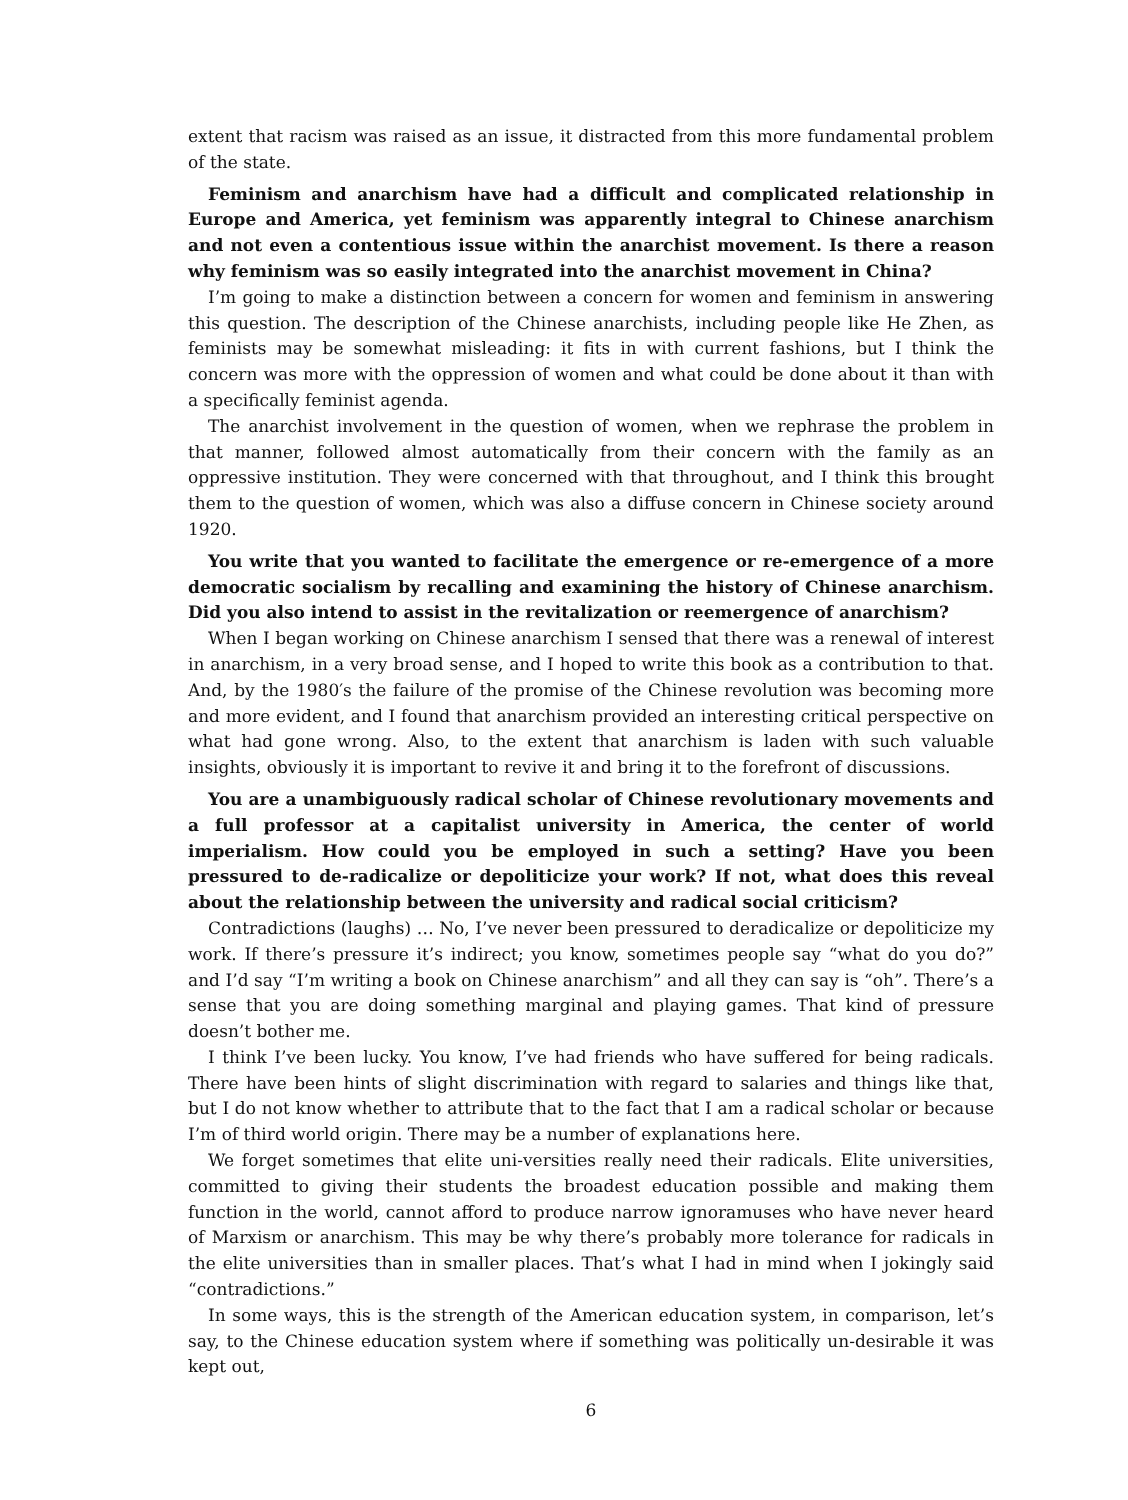extent that racism was raised as an issue, it distracted from this more fundamental problem of the state.
Feminism and anarchism have had a difficult and complicated relationship in Europe and America, yet feminism was apparently integral to Chinese anarchism and not even a contentious issue within the anarchist movement. Is there a reason why feminism was so easily integrated into the anarchist movement in China?
I’m going to make a distinction between a concern for women and feminism in answering this question. The description of the Chinese anarchists, including people like He Zhen, as feminists may be somewhat misleading: it fits in with current fashions, but I think the concern was more with the oppression of women and what could be done about it than with a specifically feminist agenda.
The anarchist involvement in the question of women, when we rephrase the problem in that manner, followed almost automatically from their concern with the family as an oppressive institution. They were concerned with that throughout, and I think this brought them to the question of women, which was also a diffuse concern in Chinese society around 1920.
You write that you wanted to facilitate the emergence or re-emergence of a more democratic socialism by recalling and examining the history of Chinese anarchism. Did you also intend to assist in the revitalization or reemergence of anarchism?
When I began working on Chinese anarchism I sensed that there was a renewal of interest in anarchism, in a very broad sense, and I hoped to write this book as a contribution to that. And, by the 1980′s the failure of the promise of the Chinese revolution was becoming more and more evident, and I found that anarchism provided an interesting critical perspective on what had gone wrong. Also, to the extent that anarchism is laden with such valuable insights, obviously it is important to revive it and bring it to the forefront of discussions.
You are a unambiguously radical scholar of Chinese revolutionary movements and a full professor at a capitalist university in America, the center of world imperialism. How could you be employed in such a setting? Have you been pressured to de-radicalize or depoliticize your work? If not, what does this reveal about the relationship between the university and radical social criticism?
Contradictions (laughs) … No, I’ve never been pressured to deradicalize or depoliticize my work. If there’s pressure it’s indirect; you know, sometimes people say “what do you do?” and I’d say “I’m writing a book on Chinese anarchism” and all they can say is “oh”. There’s a sense that you are doing something marginal and playing games. That kind of pressure doesn’t bother me.
I think I’ve been lucky. You know, I’ve had friends who have suffered for being radicals. There have been hints of slight discrimination with regard to salaries and things like that, but I do not know whether to attribute that to the fact that I am a radical scholar or because I’m of third world origin. There may be a number of explanations here.
We forget sometimes that elite uni-versities really need their radicals. Elite universities, committed to giving their students the broadest education possible and making them function in the world, cannot afford to produce narrow ignoramuses who have never heard of Marxism or anarchism. This may be why there’s probably more tolerance for radicals in the elite universities than in smaller places. That’s what I had in mind when I jokingly said “contradictions.”
In some ways, this is the strength of the American education system, in comparison, let’s say, to the Chinese education system where if something was politically un-desirable it was kept out,
6